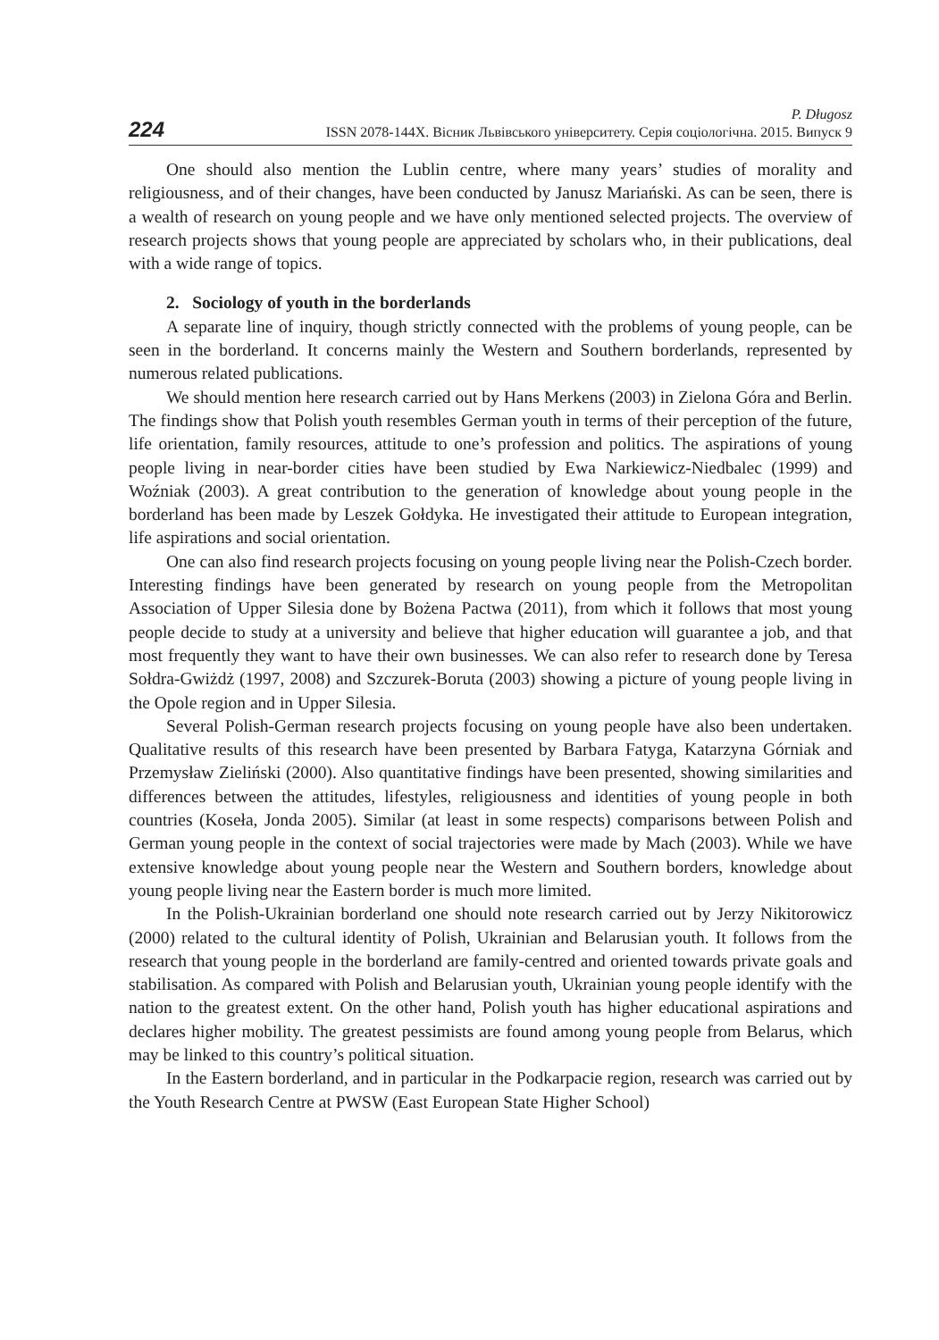224
P. Długosz
ISSN 2078-144X. Вісник Львівського університету. Серія соціологічна. 2015. Випуск 9
One should also mention the Lublin centre, where many years’ studies of morality and religiousness, and of their changes, have been conducted by Janusz Mariański. As can be seen, there is a wealth of research on young people and we have only mentioned selected projects. The overview of research projects shows that young people are appreciated by scholars who, in their publications, deal with a wide range of topics.
2. Sociology of youth in the borderlands
A separate line of inquiry, though strictly connected with the problems of young people, can be seen in the borderland. It concerns mainly the Western and Southern borderlands, represented by numerous related publications.
We should mention here research carried out by Hans Merkens (2003) in Zielona Góra and Berlin. The findings show that Polish youth resembles German youth in terms of their perception of the future, life orientation, family resources, attitude to one’s profession and politics. The aspirations of young people living in near-border cities have been studied by Ewa Narkiewicz-Niedbalec (1999) and Woźniak (2003). A great contribution to the generation of knowledge about young people in the borderland has been made by Leszek Gołdyka. He investigated their attitude to European integration, life aspirations and social orientation.
One can also find research projects focusing on young people living near the Polish-Czech border. Interesting findings have been generated by research on young people from the Metropolitan Association of Upper Silesia done by Bożena Pactwa (2011), from which it follows that most young people decide to study at a university and believe that higher education will guarantee a job, and that most frequently they want to have their own businesses. We can also refer to research done by Teresa Sołdra-Gwiżdż (1997, 2008) and Szczurek-Boruta (2003) showing a picture of young people living in the Opole region and in Upper Silesia.
Several Polish-German research projects focusing on young people have also been undertaken. Qualitative results of this research have been presented by Barbara Fatyga, Katarzyna Górniak and Przemysław Zieliński (2000). Also quantitative findings have been presented, showing similarities and differences between the attitudes, lifestyles, religiousness and identities of young people in both countries (Koseła, Jonda 2005). Similar (at least in some respects) comparisons between Polish and German young people in the context of social trajectories were made by Mach (2003). While we have extensive knowledge about young people near the Western and Southern borders, knowledge about young people living near the Eastern border is much more limited.
In the Polish-Ukrainian borderland one should note research carried out by Jerzy Nikitorowicz (2000) related to the cultural identity of Polish, Ukrainian and Belarusian youth. It follows from the research that young people in the borderland are family-centred and oriented towards private goals and stabilisation. As compared with Polish and Belarusian youth, Ukrainian young people identify with the nation to the greatest extent. On the other hand, Polish youth has higher educational aspirations and declares higher mobility. The greatest pessimists are found among young people from Belarus, which may be linked to this country’s political situation.
In the Eastern borderland, and in particular in the Podkarpacie region, research was carried out by the Youth Research Centre at PWSW (East European State Higher School)